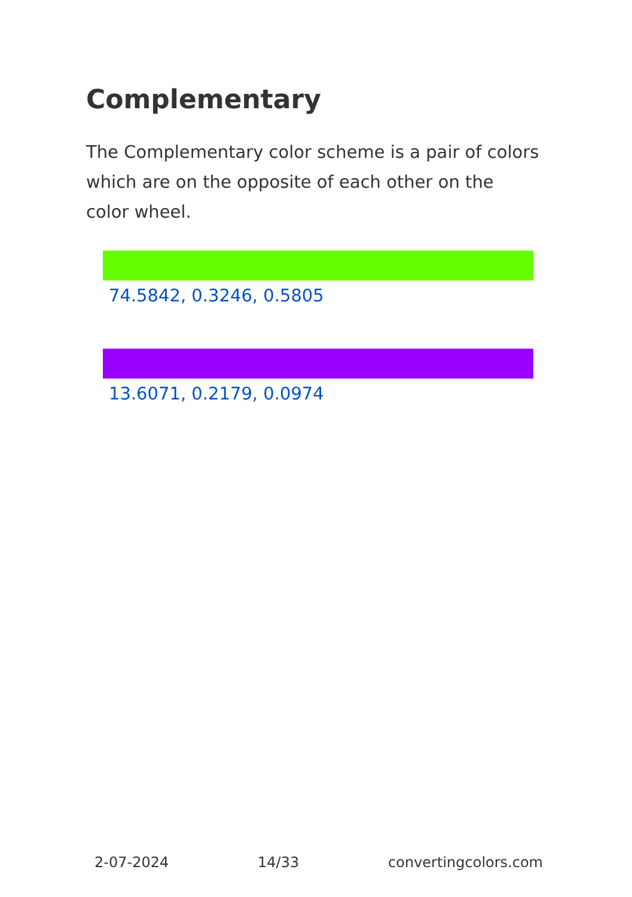Complementary
The Complementary color scheme is a pair of colors which are on the opposite of each other on the color wheel.
74.5842, 0.3246, 0.5805
13.6071, 0.2179, 0.0974
2-07-2024 14/33 convertingcolors.com